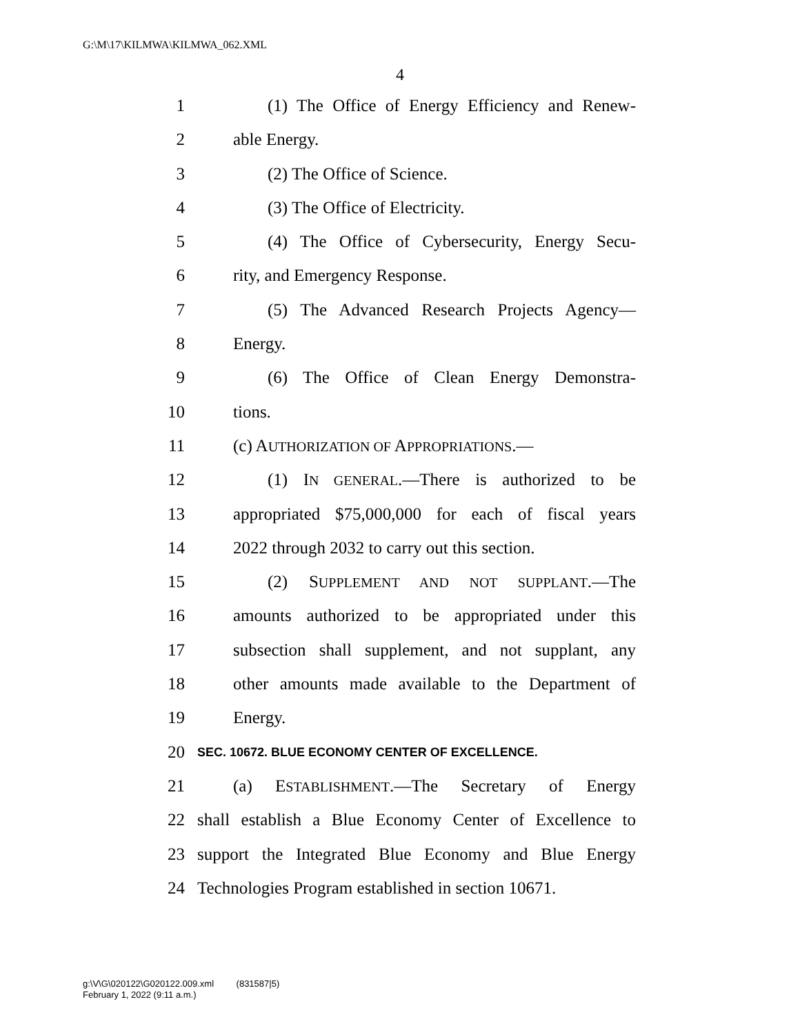G:\M\17\KILMWA\KILMWA_062.XML
4
1 (1) The Office of Energy Efficiency and Renew-
2 able Energy.
3 (2) The Office of Science.
4 (3) The Office of Electricity.
5 (4) The Office of Cybersecurity, Energy Secu-
6 rity, and Emergency Response.
7 (5) The Advanced Research Projects Agency—
8 Energy.
9 (6) The Office of Clean Energy Demonstra-
10 tions.
11 (c) AUTHORIZATION OF APPROPRIATIONS.—
12 (1) IN GENERAL.—There is authorized to be
13 appropriated $75,000,000 for each of fiscal years
14 2022 through 2032 to carry out this section.
15 (2) SUPPLEMENT AND NOT SUPPLANT.—The
16 amounts authorized to be appropriated under this
17 subsection shall supplement, and not supplant, any
18 other amounts made available to the Department of
19 Energy.
20 SEC. 10672. BLUE ECONOMY CENTER OF EXCELLENCE.
21 (a) ESTABLISHMENT.—The Secretary of Energy
22 shall establish a Blue Economy Center of Excellence to
23 support the Integrated Blue Economy and Blue Energy
24 Technologies Program established in section 10671.
g:\V\G\020122\G020122.009.xml (831587|5)
February 1, 2022 (9:11 a.m.)